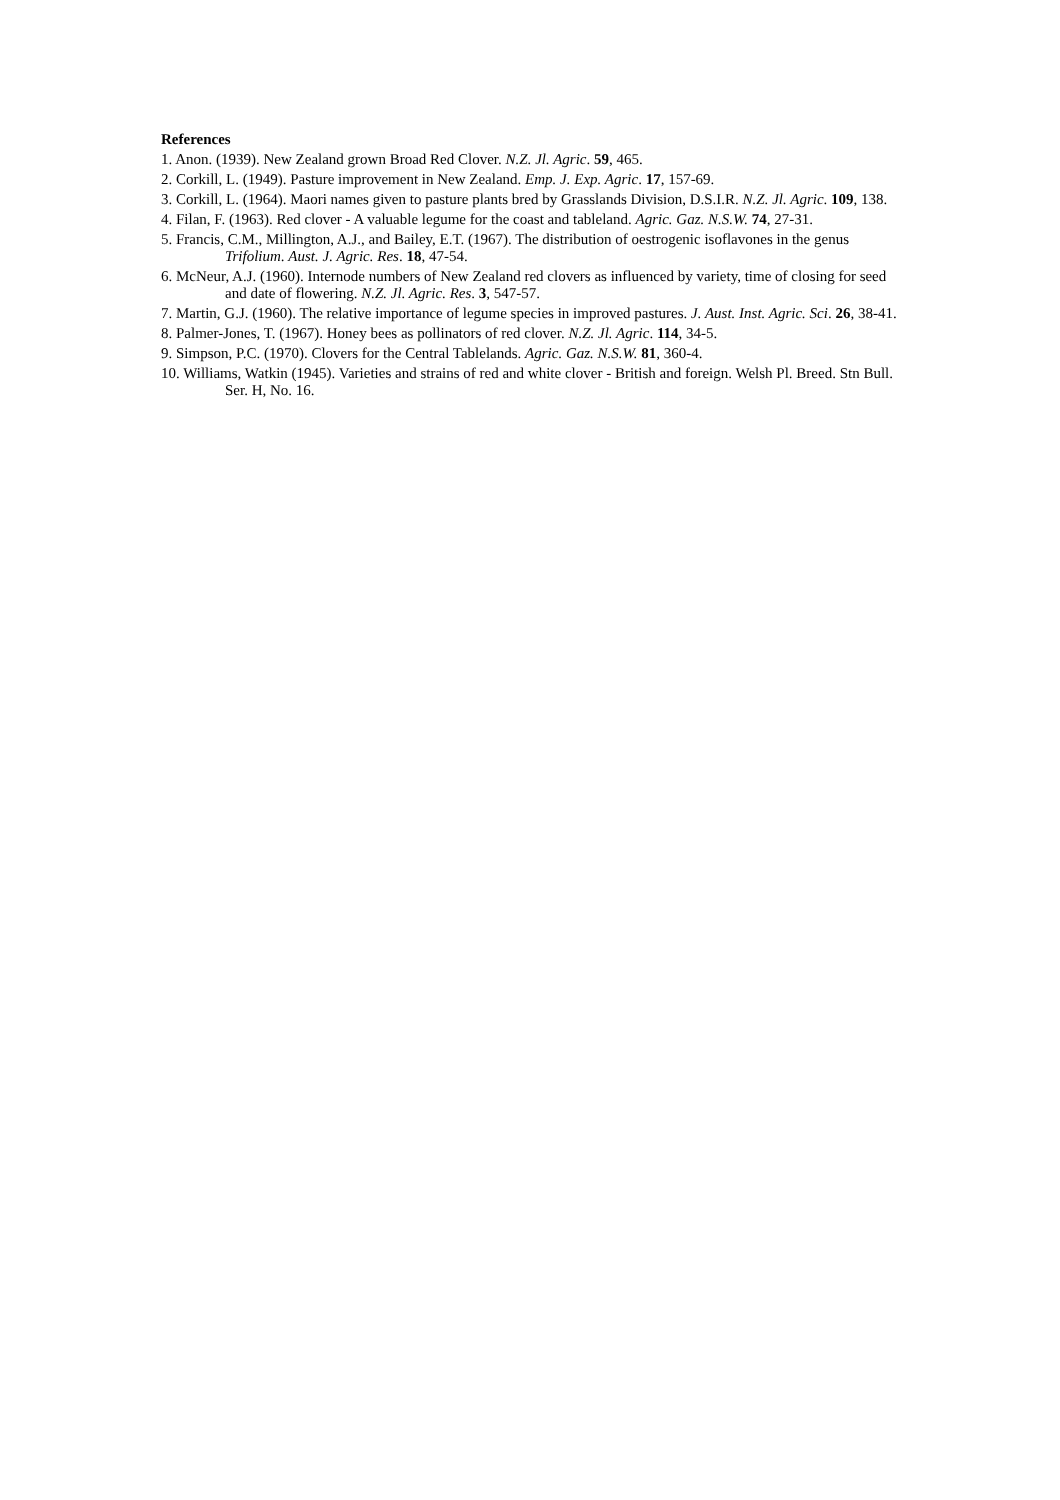References
1. Anon. (1939). New Zealand grown Broad Red Clover. N.Z. Jl. Agric. 59, 465.
2. Corkill, L. (1949). Pasture improvement in New Zealand. Emp. J. Exp. Agric. 17, 157-69.
3. Corkill, L. (1964). Maori names given to pasture plants bred by Grasslands Division, D.S.I.R. N.Z. Jl. Agric. 109, 138.
4. Filan, F. (1963). Red clover - A valuable legume for the coast and tableland. Agric. Gaz. N.S.W. 74, 27-31.
5. Francis, C.M., Millington, A.J., and Bailey, E.T. (1967). The distribution of oestrogenic isoflavones in the genus Trifolium. Aust. J. Agric. Res. 18, 47-54.
6. McNeur, A.J. (1960). Internode numbers of New Zealand red clovers as influenced by variety, time of closing for seed and date of flowering. N.Z. Jl. Agric. Res. 3, 547-57.
7. Martin, G.J. (1960). The relative importance of legume species in improved pastures. J. Aust. Inst. Agric. Sci. 26, 38-41.
8. Palmer-Jones, T. (1967). Honey bees as pollinators of red clover. N.Z. Jl. Agric. 114, 34-5.
9. Simpson, P.C. (1970). Clovers for the Central Tablelands. Agric. Gaz. N.S.W. 81, 360-4.
10. Williams, Watkin (1945). Varieties and strains of red and white clover - British and foreign. Welsh Pl. Breed. Stn Bull. Ser. H, No. 16.